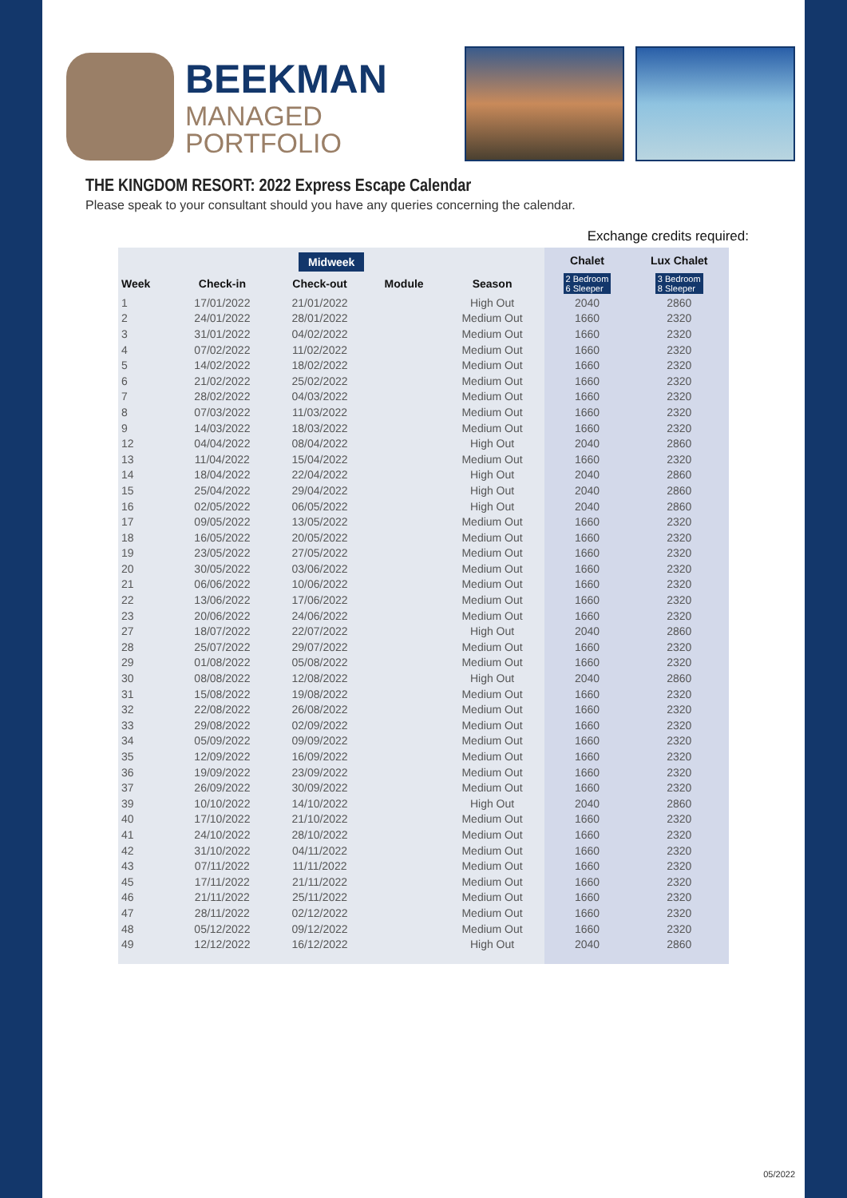BEEKMAN
MANAGED
PORTFOLIO
THE KINGDOM RESORT: 2022 Express Escape Calendar
Please speak to your consultant should you have any queries concerning the calendar.
Exchange credits required:
| Midweek | | | | | Chalet | Lux Chalet |
| --- | --- | --- | --- | --- | --- | --- |
| Week | Check-in | Check-out | Module | Season | 2 Bedroom 6 Sleeper | 3 Bedroom 8 Sleeper |
| 1 | 17/01/2022 | 21/01/2022 | | High Out | 2040 | 2860 |
| 2 | 24/01/2022 | 28/01/2022 | | Medium Out | 1660 | 2320 |
| 3 | 31/01/2022 | 04/02/2022 | | Medium Out | 1660 | 2320 |
| 4 | 07/02/2022 | 11/02/2022 | | Medium Out | 1660 | 2320 |
| 5 | 14/02/2022 | 18/02/2022 | | Medium Out | 1660 | 2320 |
| 6 | 21/02/2022 | 25/02/2022 | | Medium Out | 1660 | 2320 |
| 7 | 28/02/2022 | 04/03/2022 | | Medium Out | 1660 | 2320 |
| 8 | 07/03/2022 | 11/03/2022 | | Medium Out | 1660 | 2320 |
| 9 | 14/03/2022 | 18/03/2022 | | Medium Out | 1660 | 2320 |
| 12 | 04/04/2022 | 08/04/2022 | | High Out | 2040 | 2860 |
| 13 | 11/04/2022 | 15/04/2022 | | Medium Out | 1660 | 2320 |
| 14 | 18/04/2022 | 22/04/2022 | | High Out | 2040 | 2860 |
| 15 | 25/04/2022 | 29/04/2022 | | High Out | 2040 | 2860 |
| 16 | 02/05/2022 | 06/05/2022 | | High Out | 2040 | 2860 |
| 17 | 09/05/2022 | 13/05/2022 | | Medium Out | 1660 | 2320 |
| 18 | 16/05/2022 | 20/05/2022 | | Medium Out | 1660 | 2320 |
| 19 | 23/05/2022 | 27/05/2022 | | Medium Out | 1660 | 2320 |
| 20 | 30/05/2022 | 03/06/2022 | | Medium Out | 1660 | 2320 |
| 21 | 06/06/2022 | 10/06/2022 | | Medium Out | 1660 | 2320 |
| 22 | 13/06/2022 | 17/06/2022 | | Medium Out | 1660 | 2320 |
| 23 | 20/06/2022 | 24/06/2022 | | Medium Out | 1660 | 2320 |
| 27 | 18/07/2022 | 22/07/2022 | | High Out | 2040 | 2860 |
| 28 | 25/07/2022 | 29/07/2022 | | Medium Out | 1660 | 2320 |
| 29 | 01/08/2022 | 05/08/2022 | | Medium Out | 1660 | 2320 |
| 30 | 08/08/2022 | 12/08/2022 | | High Out | 2040 | 2860 |
| 31 | 15/08/2022 | 19/08/2022 | | Medium Out | 1660 | 2320 |
| 32 | 22/08/2022 | 26/08/2022 | | Medium Out | 1660 | 2320 |
| 33 | 29/08/2022 | 02/09/2022 | | Medium Out | 1660 | 2320 |
| 34 | 05/09/2022 | 09/09/2022 | | Medium Out | 1660 | 2320 |
| 35 | 12/09/2022 | 16/09/2022 | | Medium Out | 1660 | 2320 |
| 36 | 19/09/2022 | 23/09/2022 | | Medium Out | 1660 | 2320 |
| 37 | 26/09/2022 | 30/09/2022 | | Medium Out | 1660 | 2320 |
| 39 | 10/10/2022 | 14/10/2022 | | High Out | 2040 | 2860 |
| 40 | 17/10/2022 | 21/10/2022 | | Medium Out | 1660 | 2320 |
| 41 | 24/10/2022 | 28/10/2022 | | Medium Out | 1660 | 2320 |
| 42 | 31/10/2022 | 04/11/2022 | | Medium Out | 1660 | 2320 |
| 43 | 07/11/2022 | 11/11/2022 | | Medium Out | 1660 | 2320 |
| 45 | 17/11/2022 | 21/11/2022 | | Medium Out | 1660 | 2320 |
| 46 | 21/11/2022 | 25/11/2022 | | Medium Out | 1660 | 2320 |
| 47 | 28/11/2022 | 02/12/2022 | | Medium Out | 1660 | 2320 |
| 48 | 05/12/2022 | 09/12/2022 | | Medium Out | 1660 | 2320 |
| 49 | 12/12/2022 | 16/12/2022 | | High Out | 2040 | 2860 |
05/2022